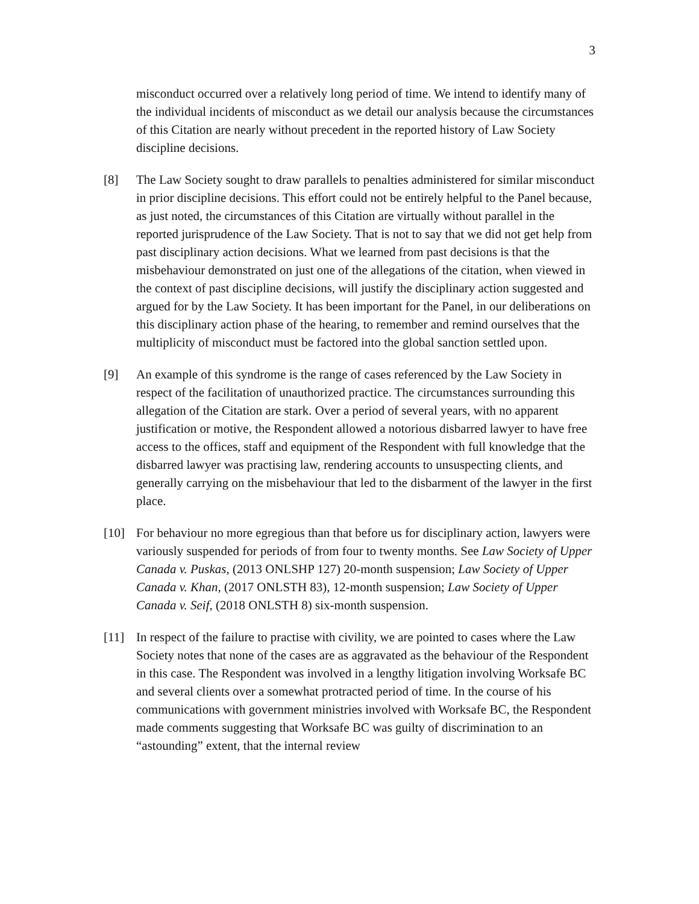3
misconduct occurred over a relatively long period of time. We intend to identify many of the individual incidents of misconduct as we detail our analysis because the circumstances of this Citation are nearly without precedent in the reported history of Law Society discipline decisions.
[8] The Law Society sought to draw parallels to penalties administered for similar misconduct in prior discipline decisions. This effort could not be entirely helpful to the Panel because, as just noted, the circumstances of this Citation are virtually without parallel in the reported jurisprudence of the Law Society. That is not to say that we did not get help from past disciplinary action decisions. What we learned from past decisions is that the misbehaviour demonstrated on just one of the allegations of the citation, when viewed in the context of past discipline decisions, will justify the disciplinary action suggested and argued for by the Law Society. It has been important for the Panel, in our deliberations on this disciplinary action phase of the hearing, to remember and remind ourselves that the multiplicity of misconduct must be factored into the global sanction settled upon.
[9] An example of this syndrome is the range of cases referenced by the Law Society in respect of the facilitation of unauthorized practice. The circumstances surrounding this allegation of the Citation are stark. Over a period of several years, with no apparent justification or motive, the Respondent allowed a notorious disbarred lawyer to have free access to the offices, staff and equipment of the Respondent with full knowledge that the disbarred lawyer was practising law, rendering accounts to unsuspecting clients, and generally carrying on the misbehaviour that led to the disbarment of the lawyer in the first place.
[10] For behaviour no more egregious than that before us for disciplinary action, lawyers were variously suspended for periods of from four to twenty months. See Law Society of Upper Canada v. Puskas, (2013 ONLSHP 127) 20-month suspension; Law Society of Upper Canada v. Khan, (2017 ONLSTH 83), 12-month suspension; Law Society of Upper Canada v. Seif, (2018 ONLSTH 8) six-month suspension.
[11] In respect of the failure to practise with civility, we are pointed to cases where the Law Society notes that none of the cases are as aggravated as the behaviour of the Respondent in this case. The Respondent was involved in a lengthy litigation involving Worksafe BC and several clients over a somewhat protracted period of time. In the course of his communications with government ministries involved with Worksafe BC, the Respondent made comments suggesting that Worksafe BC was guilty of discrimination to an “astounding” extent, that the internal review